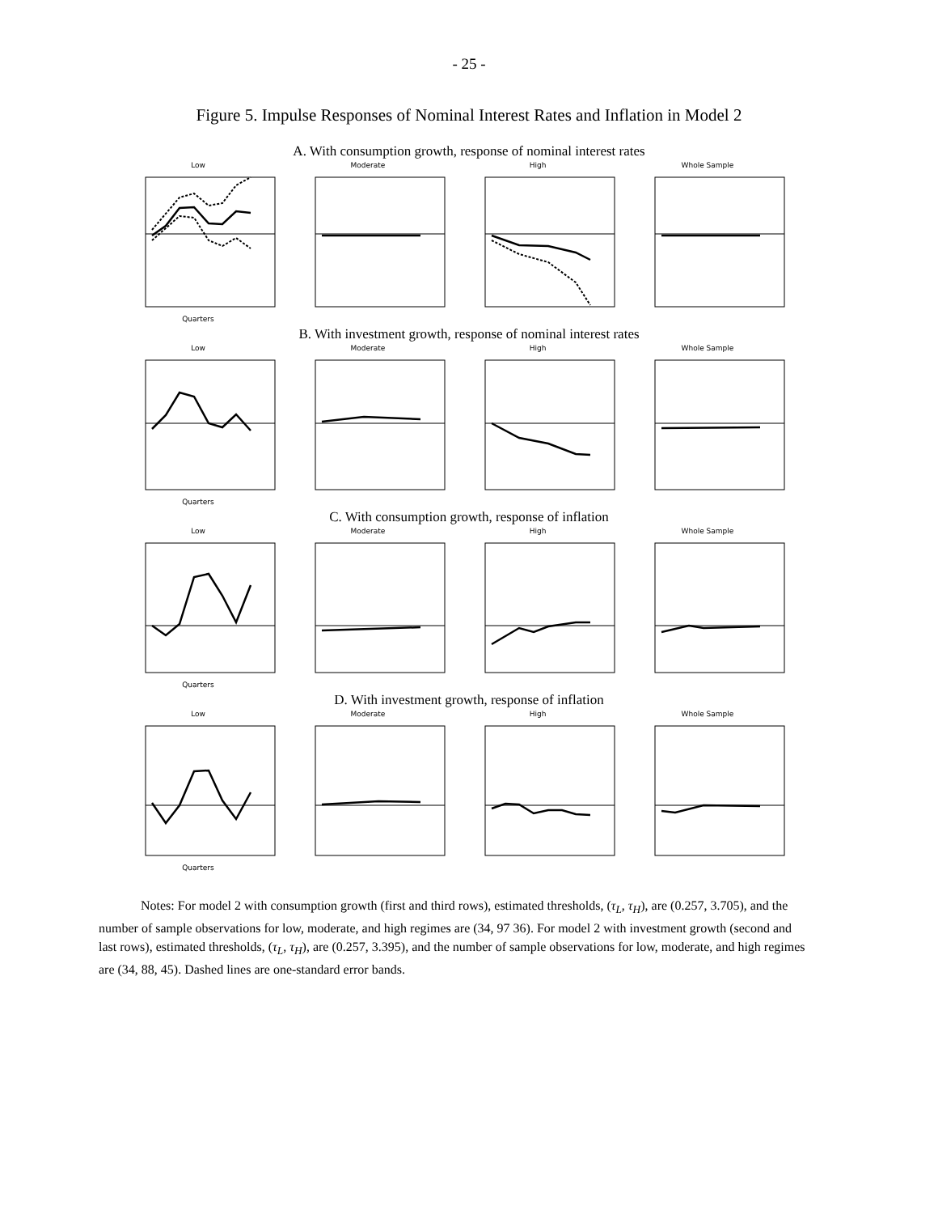- 25 -
Figure 5. Impulse Responses of Nominal Interest Rates and Inflation in Model 2
A. With consumption growth, response of nominal interest rates
LowQuarters Moderate High Whole Sample
B. With investment growth, response of nominal interest rates
LowQuarters Moderate High Whole Sample
C. With consumption growth, response of inflation
LowQuarters Moderate High Whole Sample
D. With investment growth, response of inflation
LowQuarters Moderate High Whole Sample
Notes: For model 2 with consumption growth (first and third rows), estimated thresholds, (τ<sub>L</sub>, τ<sub>H</sub>), are (0.257, 3.705), and the number of sample observations for low, moderate, and high regimes are (34, 97 36). For model 2 with investment growth (second and last rows), estimated thresholds, (τ<sub>L</sub>, τ<sub>H</sub>), are (0.257, 3.395), and the number of sample observations for low, moderate, and high regimes are (34, 88, 45). Dashed lines are one-standard error bands.